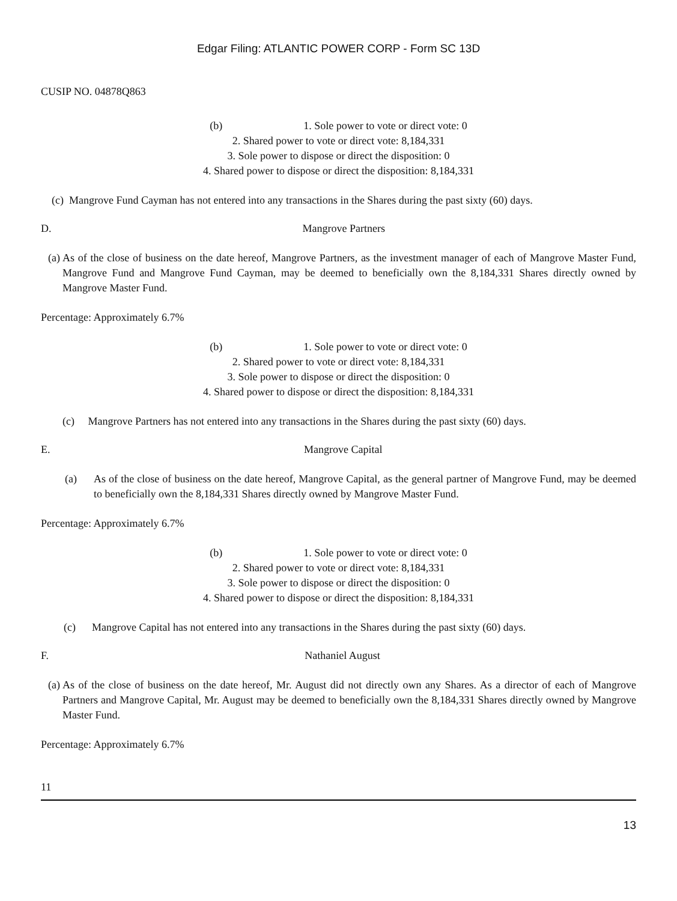Edgar Filing: ATLANTIC POWER CORP - Form SC 13D
CUSIP NO. 04878Q863
(b) 1. Sole power to vote or direct vote: 0
2. Shared power to vote or direct vote: 8,184,331
3. Sole power to dispose or direct the disposition: 0
4. Shared power to dispose or direct the disposition: 8,184,331
(c) Mangrove Fund Cayman has not entered into any transactions in the Shares during the past sixty (60) days.
D. Mangrove Partners
(a) As of the close of business on the date hereof, Mangrove Partners, as the investment manager of each of Mangrove Master Fund, Mangrove Fund and Mangrove Fund Cayman, may be deemed to beneficially own the 8,184,331 Shares directly owned by Mangrove Master Fund.
Percentage: Approximately 6.7%
(b) 1. Sole power to vote or direct vote: 0
2. Shared power to vote or direct vote: 8,184,331
3. Sole power to dispose or direct the disposition: 0
4. Shared power to dispose or direct the disposition: 8,184,331
(c) Mangrove Partners has not entered into any transactions in the Shares during the past sixty (60) days.
E. Mangrove Capital
(a) As of the close of business on the date hereof, Mangrove Capital, as the general partner of Mangrove Fund, may be deemed to beneficially own the 8,184,331 Shares directly owned by Mangrove Master Fund.
Percentage: Approximately 6.7%
(b) 1. Sole power to vote or direct vote: 0
2. Shared power to vote or direct vote: 8,184,331
3. Sole power to dispose or direct the disposition: 0
4. Shared power to dispose or direct the disposition: 8,184,331
(c) Mangrove Capital has not entered into any transactions in the Shares during the past sixty (60) days.
F. Nathaniel August
(a) As of the close of business on the date hereof, Mr. August did not directly own any Shares. As a director of each of Mangrove Partners and Mangrove Capital, Mr. August may be deemed to beneficially own the 8,184,331 Shares directly owned by Mangrove Master Fund.
Percentage: Approximately 6.7%
11
13